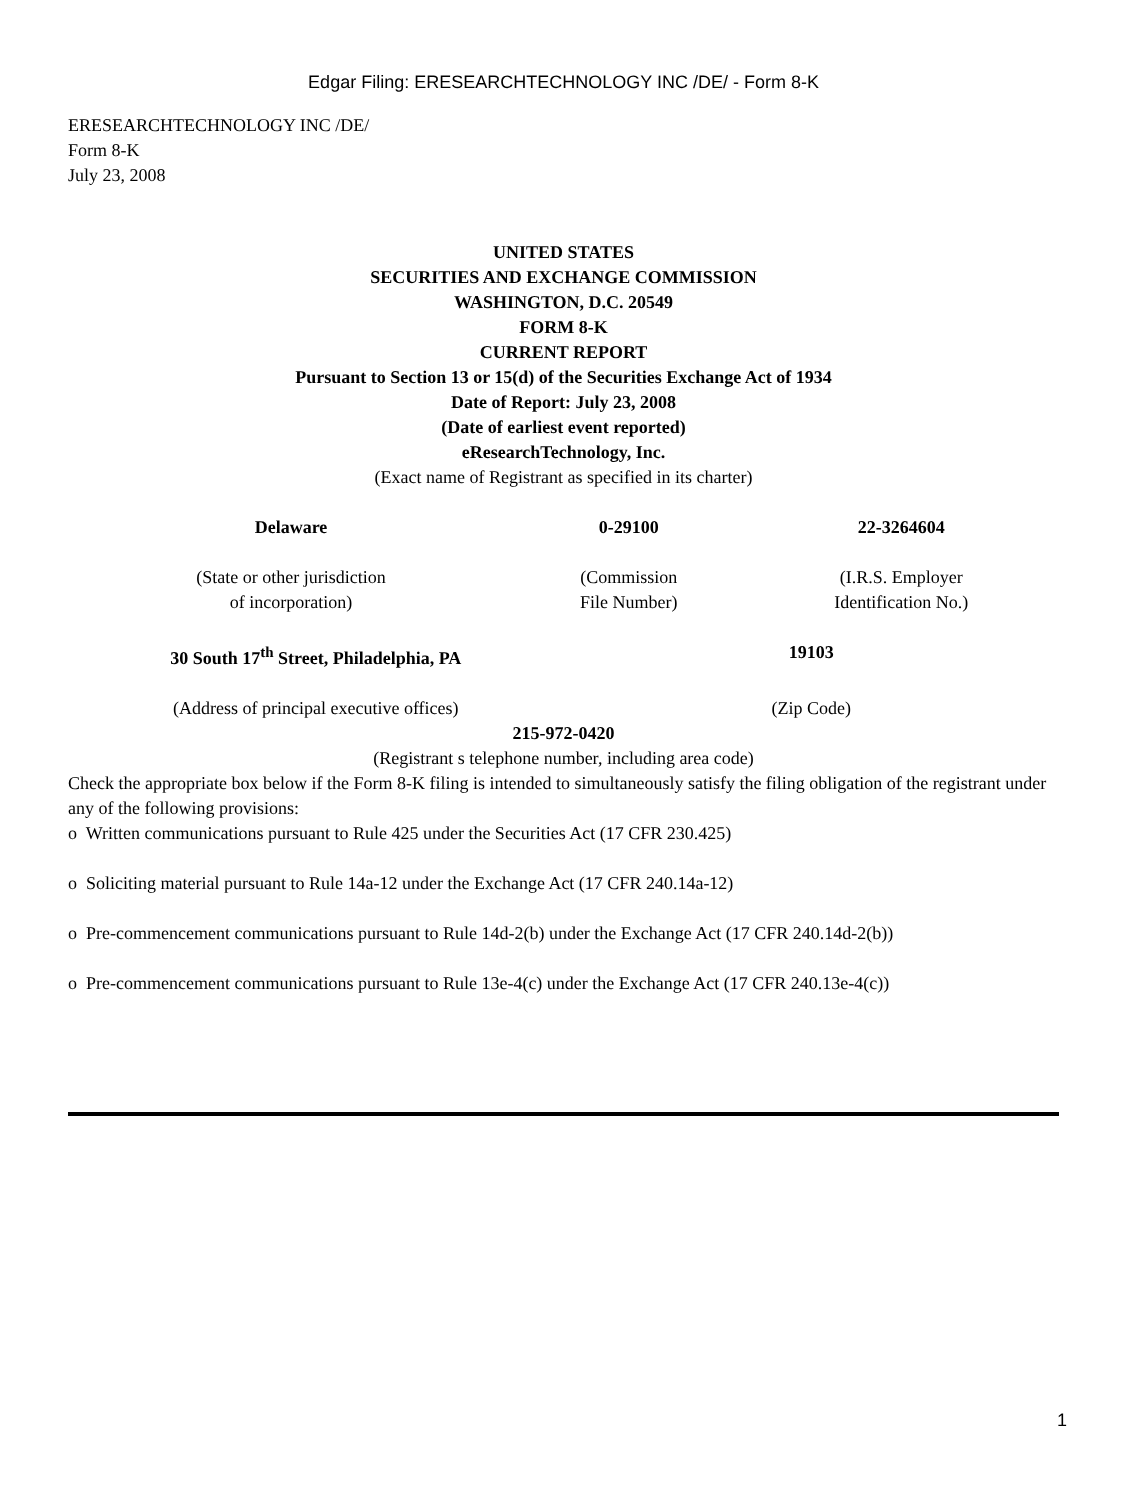Edgar Filing: ERESEARCHTECHNOLOGY INC /DE/ - Form 8-K
ERESEARCHTECHNOLOGY INC /DE/
Form 8-K
July 23, 2008
UNITED STATES
SECURITIES AND EXCHANGE COMMISSION
WASHINGTON, D.C. 20549
FORM 8-K
CURRENT REPORT
Pursuant to Section 13 or 15(d) of the Securities Exchange Act of 1934
Date of Report: July 23, 2008
(Date of earliest event reported)
eResearchTechnology, Inc.
(Exact name of Registrant as specified in its charter)
| Delaware | 0-29100 | 22-3264604 |
| (State or other jurisdiction of incorporation) | (Commission File Number) | (I.R.S. Employer Identification No.) |
| 30 South 17<sup>th</sup> Street, Philadelphia, PA | 19103 |
| (Address of principal executive offices) | (Zip Code) |
215-972-0420
(Registrant s telephone number, including area code)
Check the appropriate box below if the Form 8-K filing is intended to simultaneously satisfy the filing obligation of the registrant under any of the following provisions:
o Written communications pursuant to Rule 425 under the Securities Act (17 CFR 230.425)
o Soliciting material pursuant to Rule 14a-12 under the Exchange Act (17 CFR 240.14a-12)
o Pre-commencement communications pursuant to Rule 14d-2(b) under the Exchange Act (17 CFR 240.14d-2(b))
o Pre-commencement communications pursuant to Rule 13e-4(c) under the Exchange Act (17 CFR 240.13e-4(c))
1